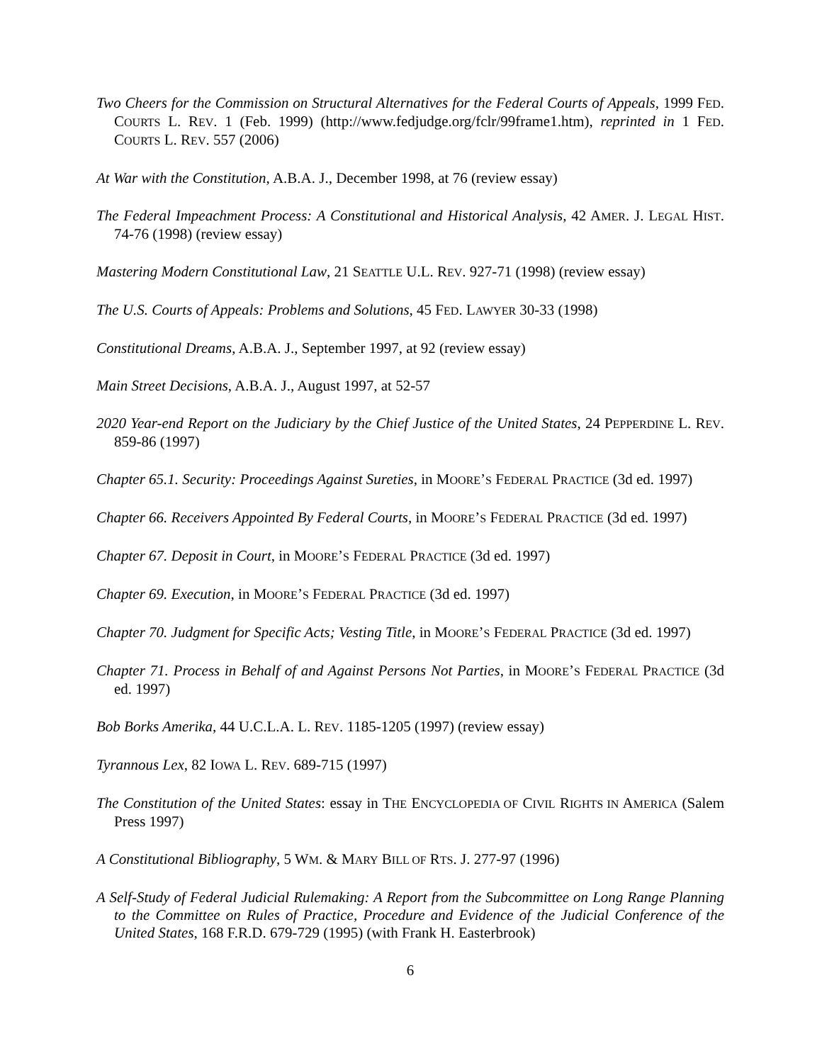Two Cheers for the Commission on Structural Alternatives for the Federal Courts of Appeals, 1999 FED. COURTS L. REV. 1 (Feb. 1999) (http://www.fedjudge.org/fclr/99frame1.htm), reprinted in 1 FED. COURTS L. REV. 557 (2006)
At War with the Constitution, A.B.A. J., December 1998, at 76 (review essay)
The Federal Impeachment Process: A Constitutional and Historical Analysis, 42 AMER. J. LEGAL HIST. 74-76 (1998) (review essay)
Mastering Modern Constitutional Law, 21 SEATTLE U.L. REV. 927-71 (1998) (review essay)
The U.S. Courts of Appeals: Problems and Solutions, 45 FED. LAWYER 30-33 (1998)
Constitutional Dreams, A.B.A. J., September 1997, at 92 (review essay)
Main Street Decisions, A.B.A. J., August 1997, at 52-57
2020 Year-end Report on the Judiciary by the Chief Justice of the United States, 24 PEPPERDINE L. REV. 859-86 (1997)
Chapter 65.1. Security: Proceedings Against Sureties, in MOORE’S FEDERAL PRACTICE (3d ed. 1997)
Chapter 66. Receivers Appointed By Federal Courts, in MOORE’S FEDERAL PRACTICE (3d ed. 1997)
Chapter 67. Deposit in Court, in MOORE’S FEDERAL PRACTICE (3d ed. 1997)
Chapter 69. Execution, in MOORE’S FEDERAL PRACTICE (3d ed. 1997)
Chapter 70. Judgment for Specific Acts; Vesting Title, in MOORE’S FEDERAL PRACTICE (3d ed. 1997)
Chapter 71. Process in Behalf of and Against Persons Not Parties, in MOORE’S FEDERAL PRACTICE (3d ed. 1997)
Bob Borks Amerika, 44 U.C.L.A. L. REV. 1185-1205 (1997) (review essay)
Tyrannous Lex, 82 IOWA L. REV. 689-715 (1997)
The Constitution of the United States: essay in THE ENCYCLOPEDIA OF CIVIL RIGHTS IN AMERICA (Salem Press 1997)
A Constitutional Bibliography, 5 WM. & MARY BILL OF RTS. J. 277-97 (1996)
A Self-Study of Federal Judicial Rulemaking: A Report from the Subcommittee on Long Range Planning to the Committee on Rules of Practice, Procedure and Evidence of the Judicial Conference of the United States, 168 F.R.D. 679-729 (1995) (with Frank H. Easterbrook)
6